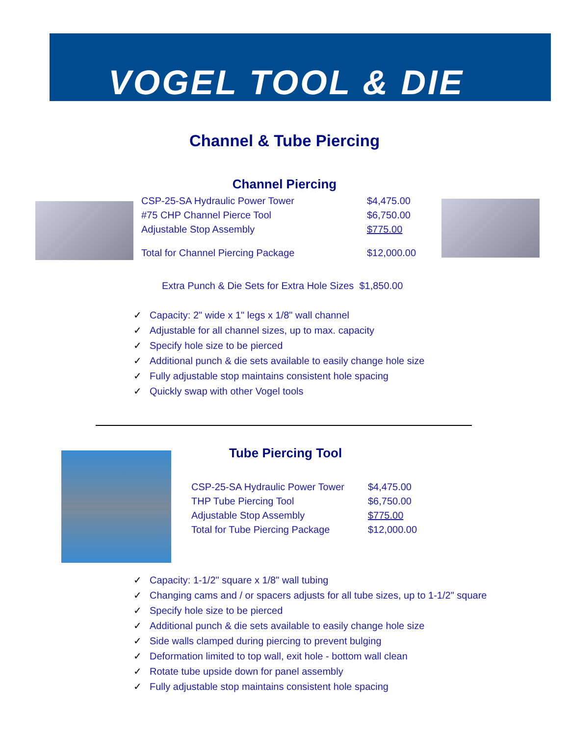VOGEL TOOL & DIE
Channel & Tube Piercing
Channel Piercing
| CSP-25-SA Hydraulic Power Tower | $4,475.00 |
| #75 CHP Channel Pierce Tool | $6,750.00 |
| Adjustable Stop Assembly | $775.00 |
| Total for Channel Piercing Package | $12,000.00 |
Extra Punch & Die Sets for Extra Hole Sizes $1,850.00
✓ Capacity: 2" wide x 1" legs x 1/8" wall channel
✓ Adjustable for all channel sizes, up to max. capacity
✓ Specify hole size to be pierced
✓ Additional punch & die sets available to easily change hole size
✓ Fully adjustable stop maintains consistent hole spacing
✓ Quickly swap with other Vogel tools
Tube Piercing Tool
| CSP-25-SA Hydraulic Power Tower | $4,475.00 |
| THP Tube Piercing Tool | $6,750.00 |
| Adjustable Stop Assembly | $775.00 |
| Total for Tube Piercing Package | $12,000.00 |
✓ Capacity: 1-1/2" square x 1/8" wall tubing
✓ Changing cams and / or spacers adjusts for all tube sizes, up to 1-1/2" square
✓ Specify hole size to be pierced
✓ Additional punch & die sets available to easily change hole size
✓ Side walls clamped during piercing to prevent bulging
✓ Deformation limited to top wall, exit hole - bottom wall clean
✓ Rotate tube upside down for panel assembly
✓ Fully adjustable stop maintains consistent hole spacing